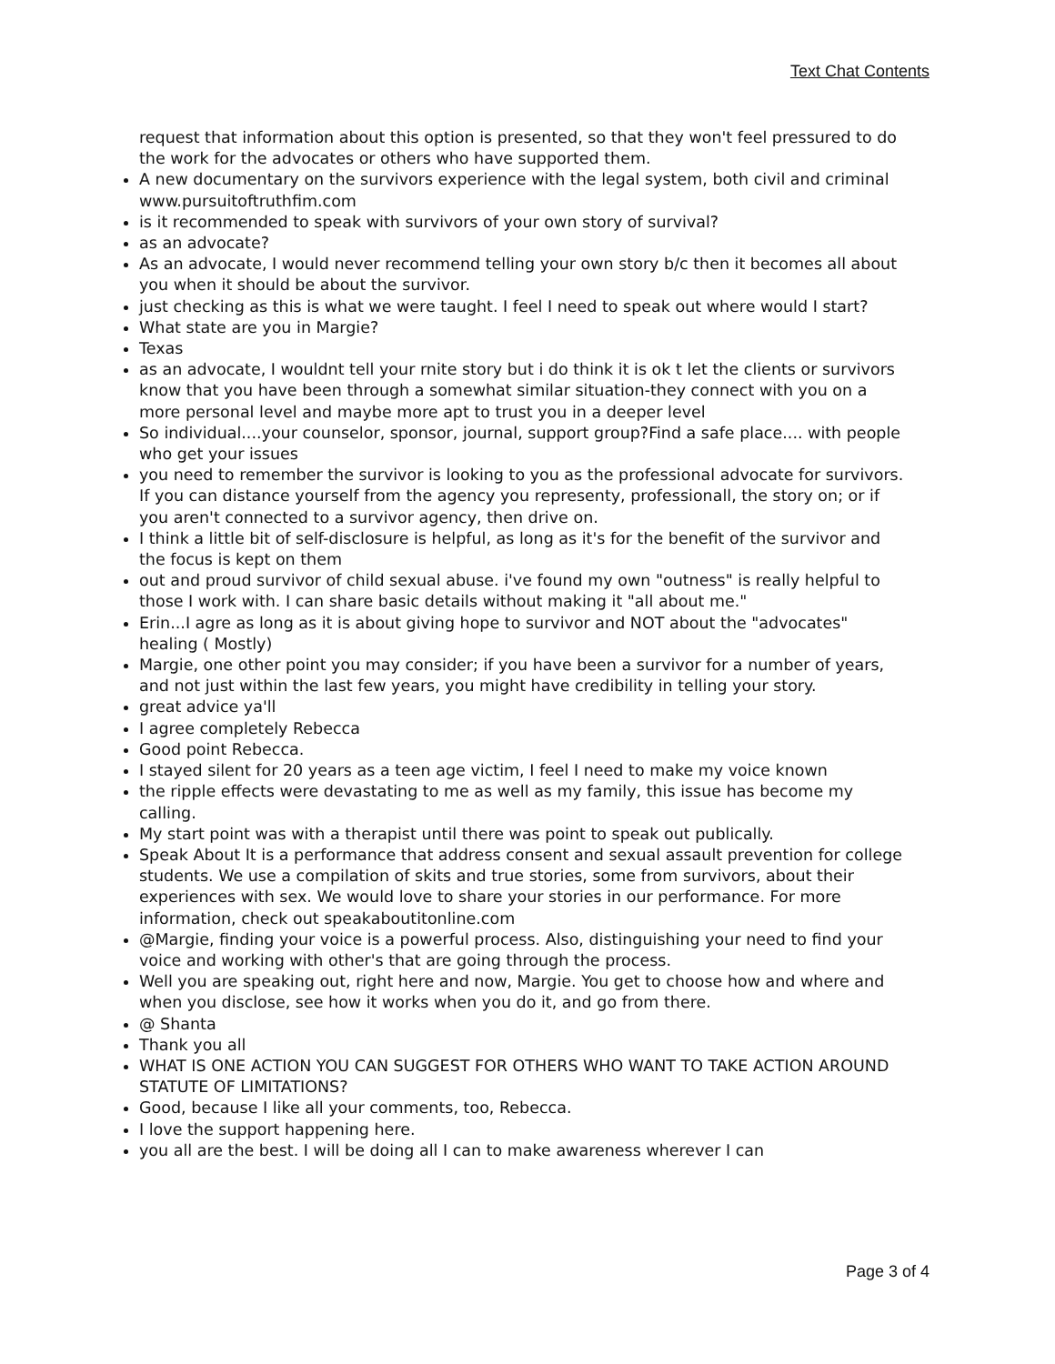Text Chat Contents
request that information about this option is presented, so that they won't feel pressured to do the work for the advocates or others who have supported them.
A new documentary on the survivors experience with the legal system, both civil and criminal www.pursuitoftruthfim.com
is it recommended to speak with survivors of your own story of survival?
as an advocate?
As an advocate, I would never recommend telling your own story b/c then it becomes all about you when it should be about the survivor.
just checking as this is what we were taught. I feel I need to speak out where would I start?
What state are you in Margie?
Texas
as an advocate, I wouldnt tell your rnite story but i do think it is ok t let the clients or survivors know that you have been through a somewhat similar situation-they connect with you on a more personal level and maybe more apt to trust you in a deeper level
So individual....your counselor, sponsor, journal, support group?Find a safe place.... with people who get your issues
you need to remember the survivor is looking to you as the professional advocate for survivors. If you can distance yourself from the agency you representy, professionall, the story on; or if you aren't connected to a survivor agency, then drive on.
I think a little bit of self-disclosure is helpful, as long as it's for the benefit of the survivor and the focus is kept on them
out and proud survivor of child sexual abuse. i've found my own "outness" is really helpful to those I work with. I can share basic details without making it "all about me."
Erin...I agre as long as it is about giving hope to survivor and NOT about the "advocates" healing ( Mostly)
Margie, one other point you may consider; if you have been a survivor for a number of years, and not just within the last few years, you might have credibility in telling your story.
great advice ya'll
I agree completely Rebecca
Good point Rebecca.
I stayed silent for 20 years as a teen age victim, I feel I need to make my voice known
the ripple effects were devastating to me as well as my family, this issue has become my calling.
My start point was with a therapist until there was point to speak out publically.
Speak About It is a performance that address consent and sexual assault prevention for college students. We use a compilation of skits and true stories, some from survivors, about their experiences with sex. We would love to share your stories in our performance. For more information, check out speakaboutitonline.com
@Margie, finding your voice is a powerful process. Also, distinguishing your need to find your voice and working with other's that are going through the process.
Well you are speaking out, right here and now, Margie. You get to choose how and where and when you disclose, see how it works when you do it, and go from there.
@ Shanta
Thank you all
WHAT IS ONE ACTION YOU CAN SUGGEST FOR OTHERS WHO WANT TO TAKE ACTION AROUND STATUTE OF LIMITATIONS?
Good, because I like all your comments, too, Rebecca.
I love the support happening here.
you all are the best. I will be doing all I can to make awareness wherever I can
Page 3 of 4